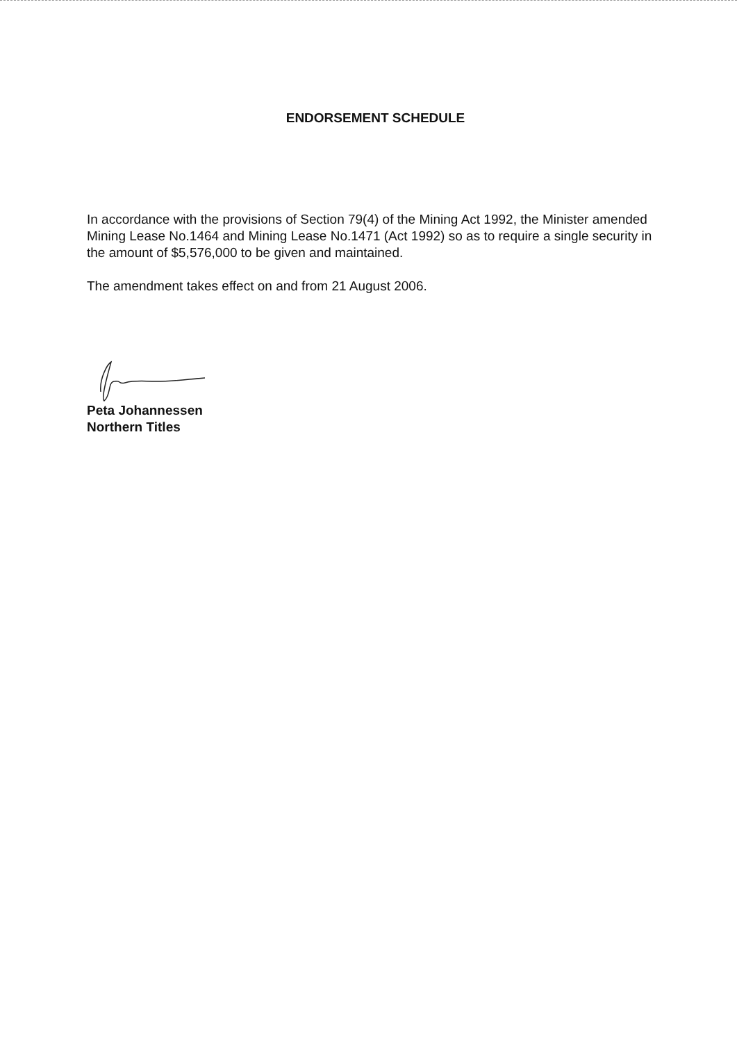ENDORSEMENT SCHEDULE
In accordance with the provisions of Section 79(4) of the Mining Act 1992, the Minister amended Mining Lease No.1464 and Mining Lease No.1471 (Act 1992) so as to require a single security in the amount of $5,576,000 to be given and maintained.
The amendment takes effect on and from 21 August 2006.
Peta Johannessen
Northern Titles